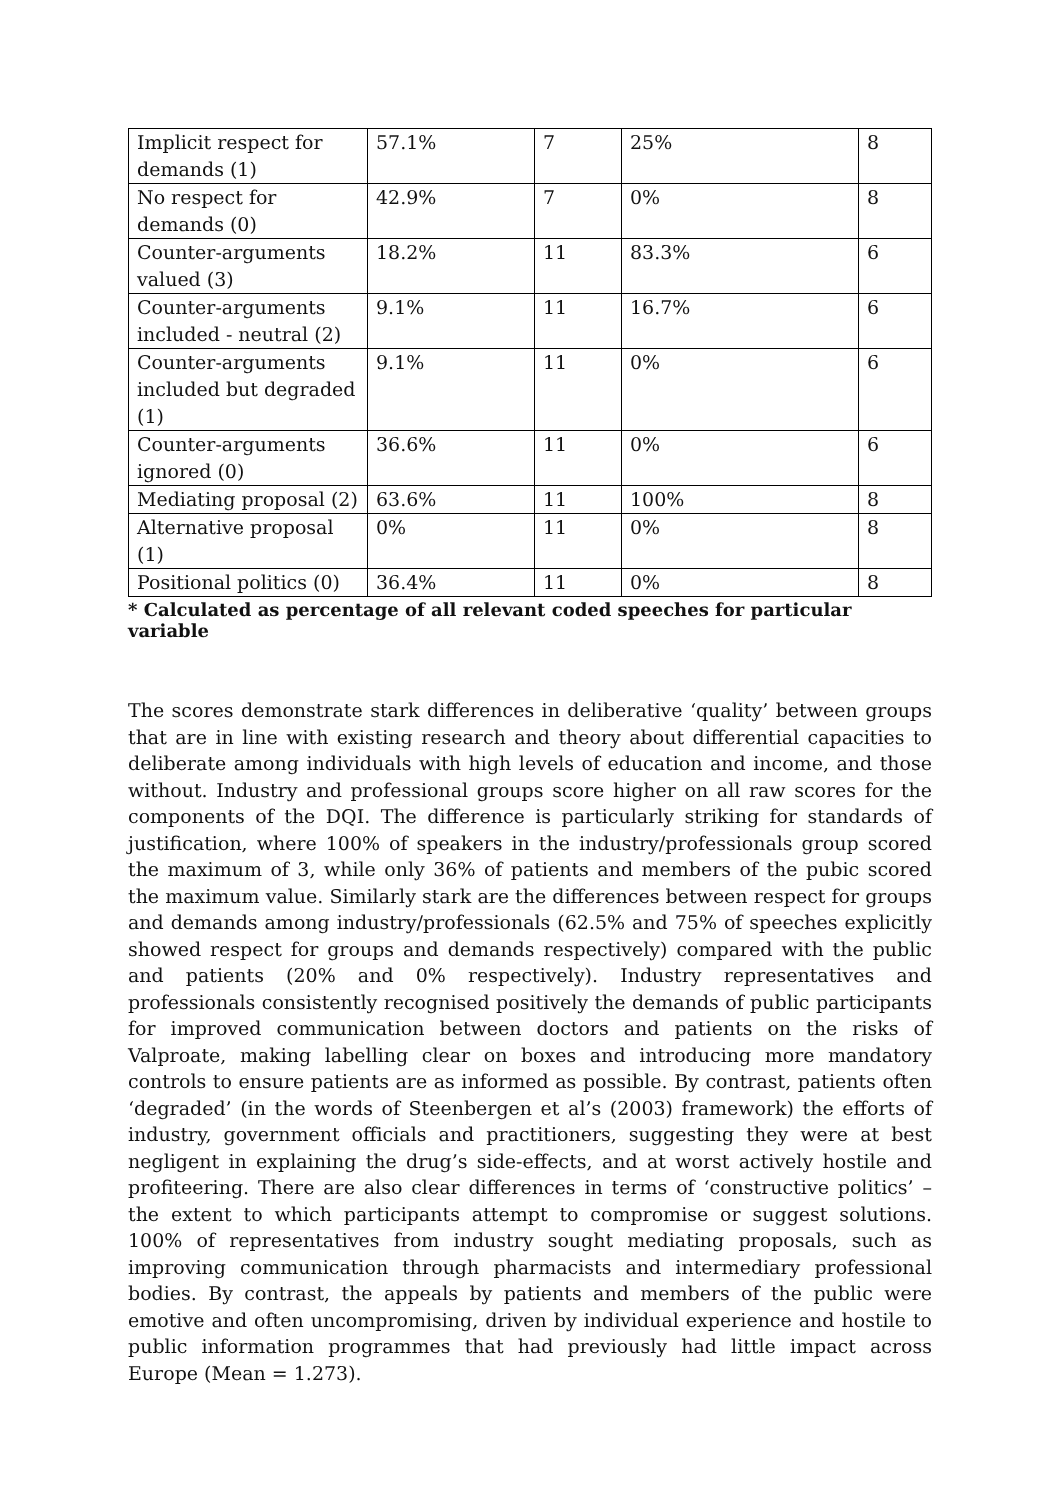| Implicit respect for demands (1) | 57.1% | 7 | 25% | 8 |
| No respect for demands (0) | 42.9% | 7 | 0% | 8 |
| Counter-arguments valued (3) | 18.2% | 11 | 83.3% | 6 |
| Counter-arguments included - neutral (2) | 9.1% | 11 | 16.7% | 6 |
| Counter-arguments included but degraded (1) | 9.1% | 11 | 0% | 6 |
| Counter-arguments ignored (0) | 36.6% | 11 | 0% | 6 |
| Mediating proposal (2) | 63.6% | 11 | 100% | 8 |
| Alternative proposal (1) | 0% | 11 | 0% | 8 |
| Positional politics (0) | 36.4% | 11 | 0% | 8 |
* Calculated as percentage of all relevant coded speeches for particular variable
The scores demonstrate stark differences in deliberative ‘quality’ between groups that are in line with existing research and theory about differential capacities to deliberate among individuals with high levels of education and income, and those without. Industry and professional groups score higher on all raw scores for the components of the DQI. The difference is particularly striking for standards of justification, where 100% of speakers in the industry/professionals group scored the maximum of 3, while only 36% of patients and members of the pubic scored the maximum value. Similarly stark are the differences between respect for groups and demands among industry/professionals (62.5% and 75% of speeches explicitly showed respect for groups and demands respectively) compared with the public and patients (20% and 0% respectively). Industry representatives and professionals consistently recognised positively the demands of public participants for improved communication between doctors and patients on the risks of Valproate, making labelling clear on boxes and introducing more mandatory controls to ensure patients are as informed as possible. By contrast, patients often ‘degraded’ (in the words of Steenbergen et al’s (2003) framework) the efforts of industry, government officials and practitioners, suggesting they were at best negligent in explaining the drug’s side-effects, and at worst actively hostile and profiteering. There are also clear differences in terms of ‘constructive politics’ – the extent to which participants attempt to compromise or suggest solutions. 100% of representatives from industry sought mediating proposals, such as improving communication through pharmacists and intermediary professional bodies. By contrast, the appeals by patients and members of the public were emotive and often uncompromising, driven by individual experience and hostile to public information programmes that had previously had little impact across Europe (Mean = 1.273).